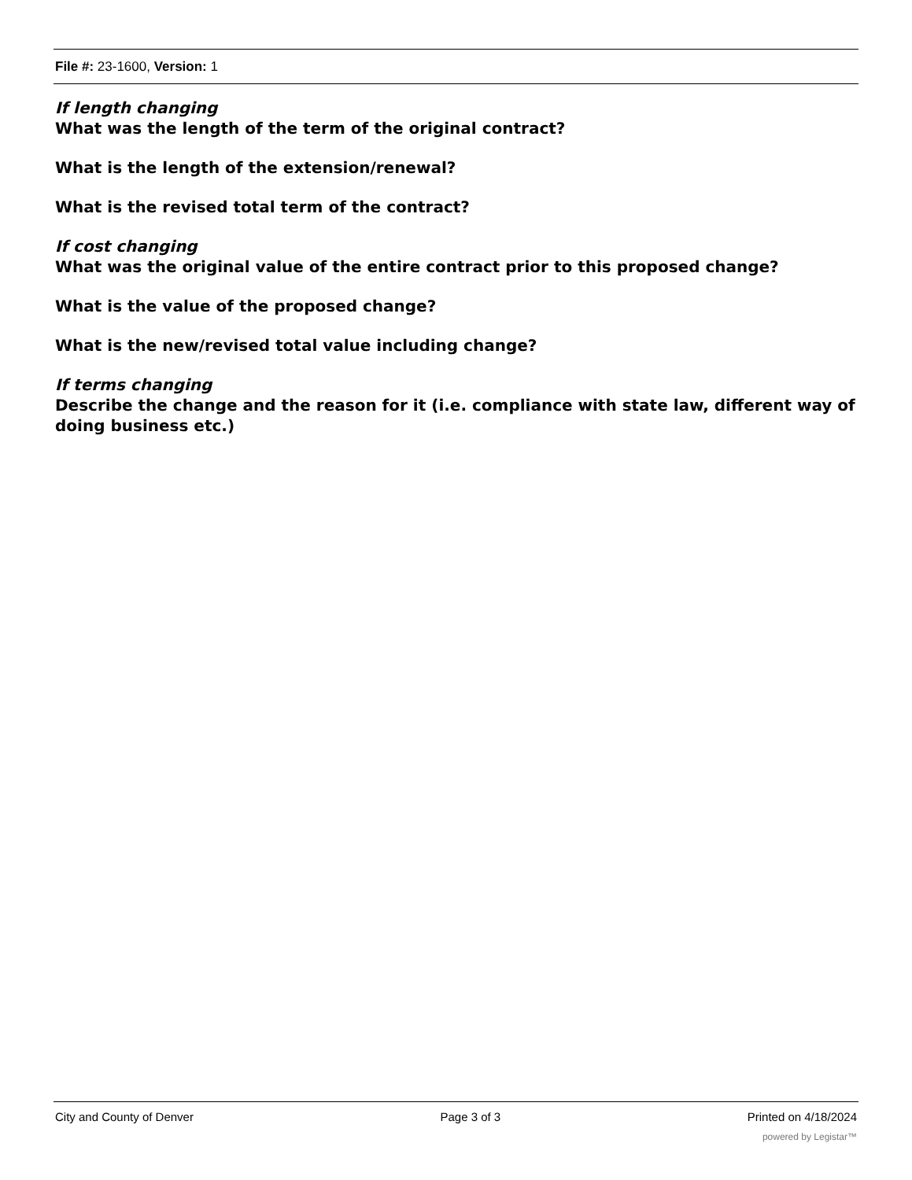File #: 23-1600, Version: 1
If length changing
What was the length of the term of the original contract?
What is the length of the extension/renewal?
What is the revised total term of the contract?
If cost changing
What was the original value of the entire contract prior to this proposed change?
What is the value of the proposed change?
What is the new/revised total value including change?
If terms changing
Describe the change and the reason for it (i.e. compliance with state law, different way of doing business etc.)
City and County of Denver Page 3 of 3 Printed on 4/18/2024
powered by Legistar™